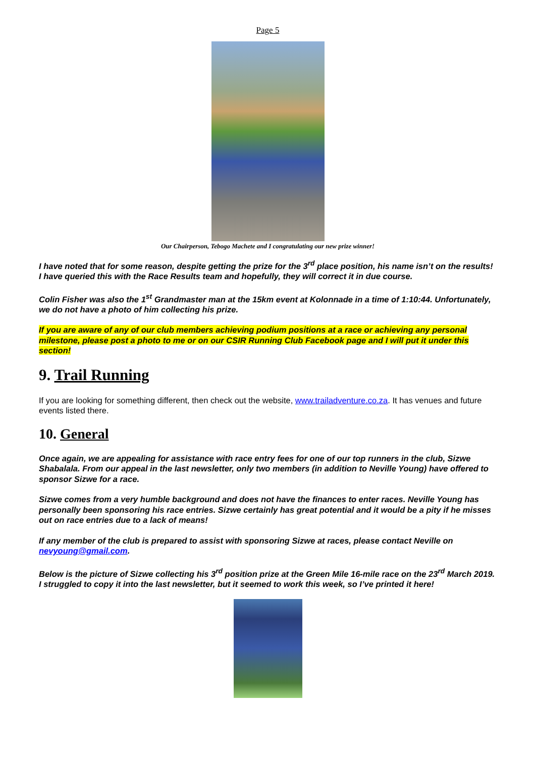Page 5
Our Chairperson, Tebogo Machete and I congratulating our new prize winner!
I have noted that for some reason, despite getting the prize for the 3<sup>rd</sup> place position, his name isn’t on the results! I have queried this with the Race Results team and hopefully, they will correct it in due course.
Colin Fisher was also the 1<sup>st</sup> Grandmaster man at the 15km event at Kolonnade in a time of 1:10:44. Unfortunately, we do not have a photo of him collecting his prize.
If you are aware of any of our club members achieving podium positions at a race or achieving any personal milestone, please post a photo to me or on our CSIR Running Club Facebook page and I will put it under this section!
9. Trail Running
If you are looking for something different, then check out the website, www.trailadventure.co.za. It has venues and future events listed there.
10. General
Once again, we are appealing for assistance with race entry fees for one of our top runners in the club, Sizwe Shabalala. From our appeal in the last newsletter, only two members (in addition to Neville Young) have offered to sponsor Sizwe for a race.
Sizwe comes from a very humble background and does not have the finances to enter races. Neville Young has personally been sponsoring his race entries. Sizwe certainly has great potential and it would be a pity if he misses out on race entries due to a lack of means!
If any member of the club is prepared to assist with sponsoring Sizwe at races, please contact Neville on nevyoung@gmail.com.
Below is the picture of Sizwe collecting his 3<sup>rd</sup> position prize at the Green Mile 16-mile race on the 23<sup>rd</sup> March 2019. I struggled to copy it into the last newsletter, but it seemed to work this week, so I’ve printed it here!